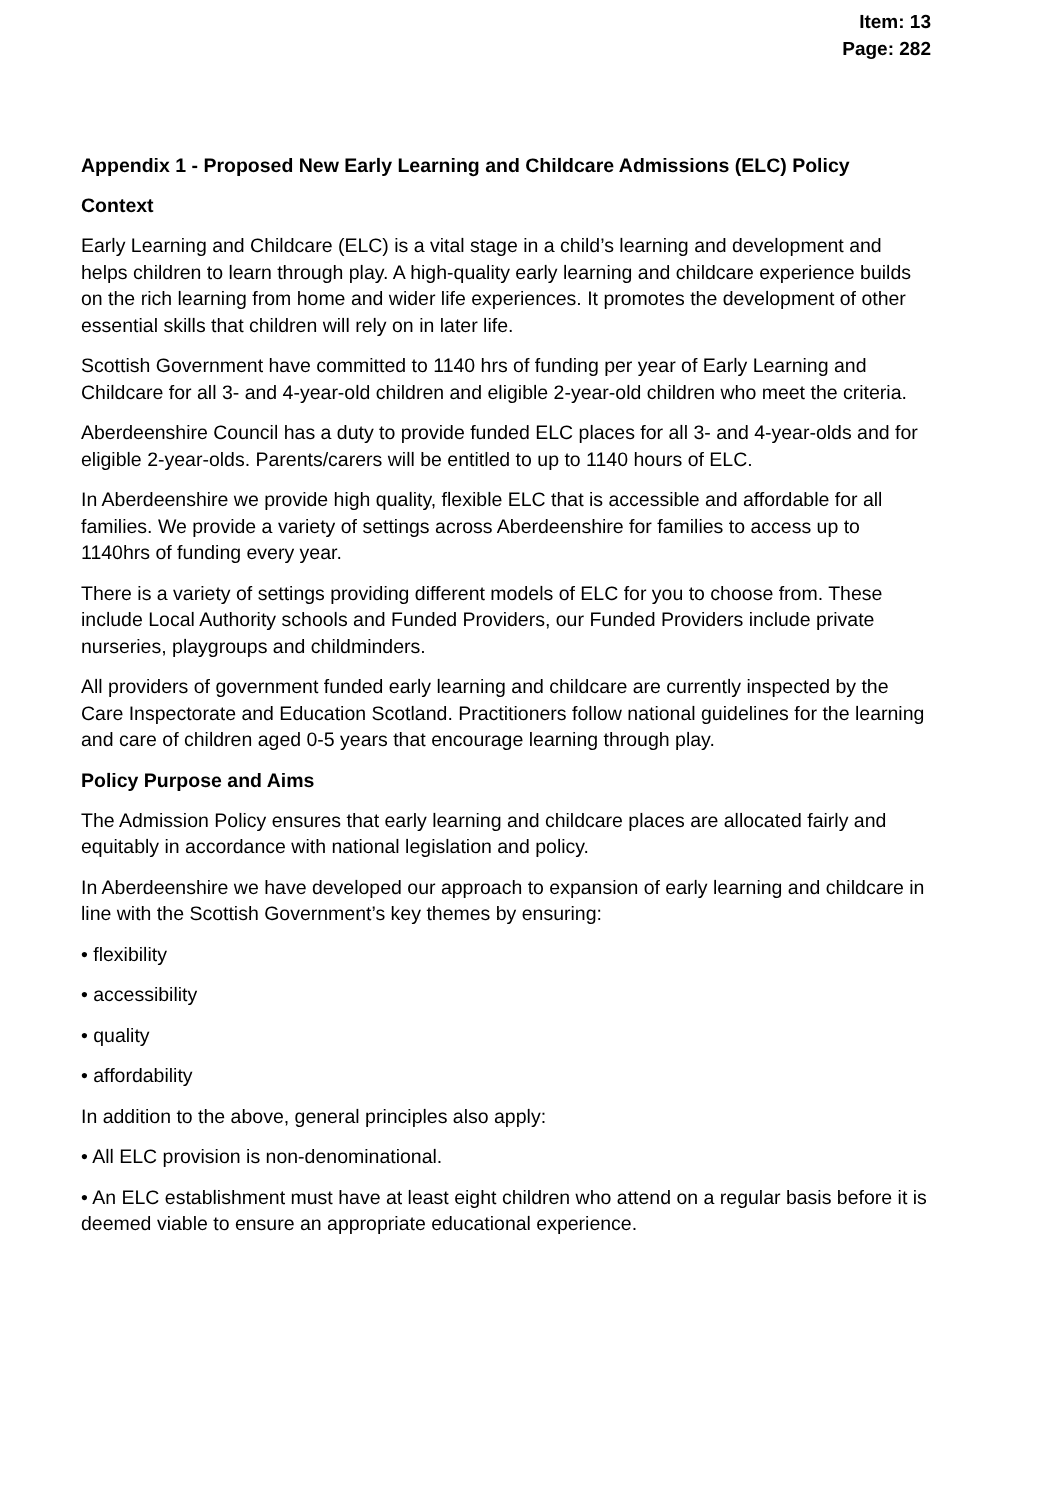Item: 13
Page: 282
Appendix 1 - Proposed New Early Learning and Childcare Admissions (ELC) Policy
Context
Early Learning and Childcare (ELC) is a vital stage in a child’s learning and development and helps children to learn through play. A high-quality early learning and childcare experience builds on the rich learning from home and wider life experiences. It promotes the development of other essential skills that children will rely on in later life.
Scottish Government have committed to 1140 hrs of funding per year of Early Learning and Childcare for all 3- and 4-year-old children and eligible 2-year-old children who meet the criteria.
Aberdeenshire Council has a duty to provide funded ELC places for all 3- and 4-year-olds and for eligible 2-year-olds. Parents/carers will be entitled to up to 1140 hours of ELC.
In Aberdeenshire we provide high quality, flexible ELC that is accessible and affordable for all families. We provide a variety of settings across Aberdeenshire for families to access up to 1140hrs of funding every year.
There is a variety of settings providing different models of ELC for you to choose from. These include Local Authority schools and Funded Providers, our Funded Providers include private nurseries, playgroups and childminders.
All providers of government funded early learning and childcare are currently inspected by the Care Inspectorate and Education Scotland. Practitioners follow national guidelines for the learning and care of children aged 0-5 years that encourage learning through play.
Policy Purpose and Aims
The Admission Policy ensures that early learning and childcare places are allocated fairly and equitably in accordance with national legislation and policy.
In Aberdeenshire we have developed our approach to expansion of early learning and childcare in line with the Scottish Government’s key themes by ensuring:
• flexibility
• accessibility
• quality
• affordability
In addition to the above, general principles also apply:
• All ELC provision is non-denominational.
• An ELC establishment must have at least eight children who attend on a regular basis before it is deemed viable to ensure an appropriate educational experience.